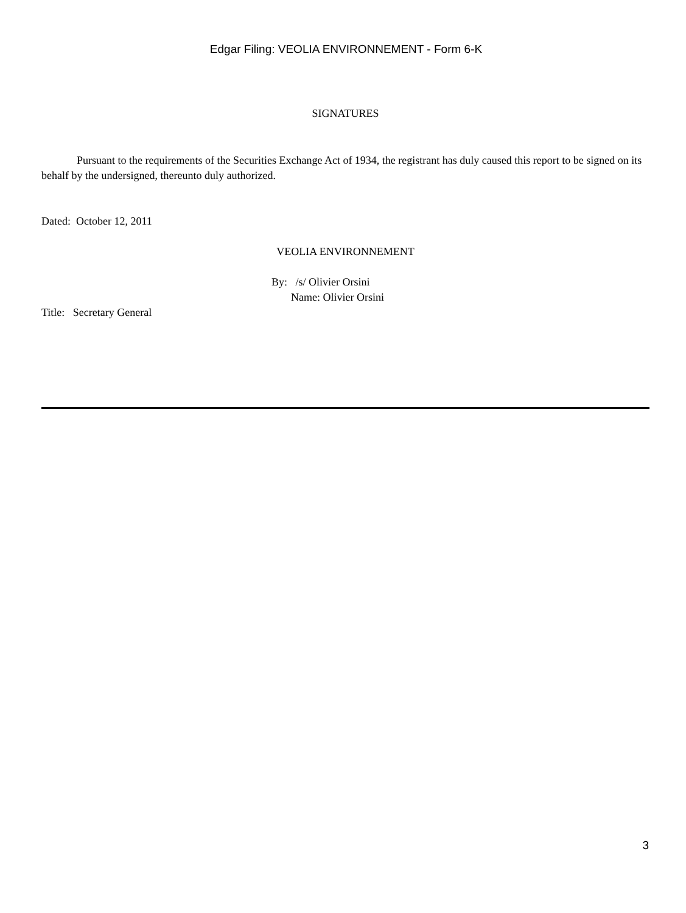Edgar Filing: VEOLIA ENVIRONNEMENT - Form 6-K
SIGNATURES
Pursuant to the requirements of the Securities Exchange Act of 1934, the registrant has duly caused this report to be signed on its behalf by the undersigned, thereunto duly authorized.
Dated: October 12, 2011
VEOLIA ENVIRONNEMENT
By: /s/ Olivier Orsini
Name: Olivier Orsini
Title: Secretary General
3